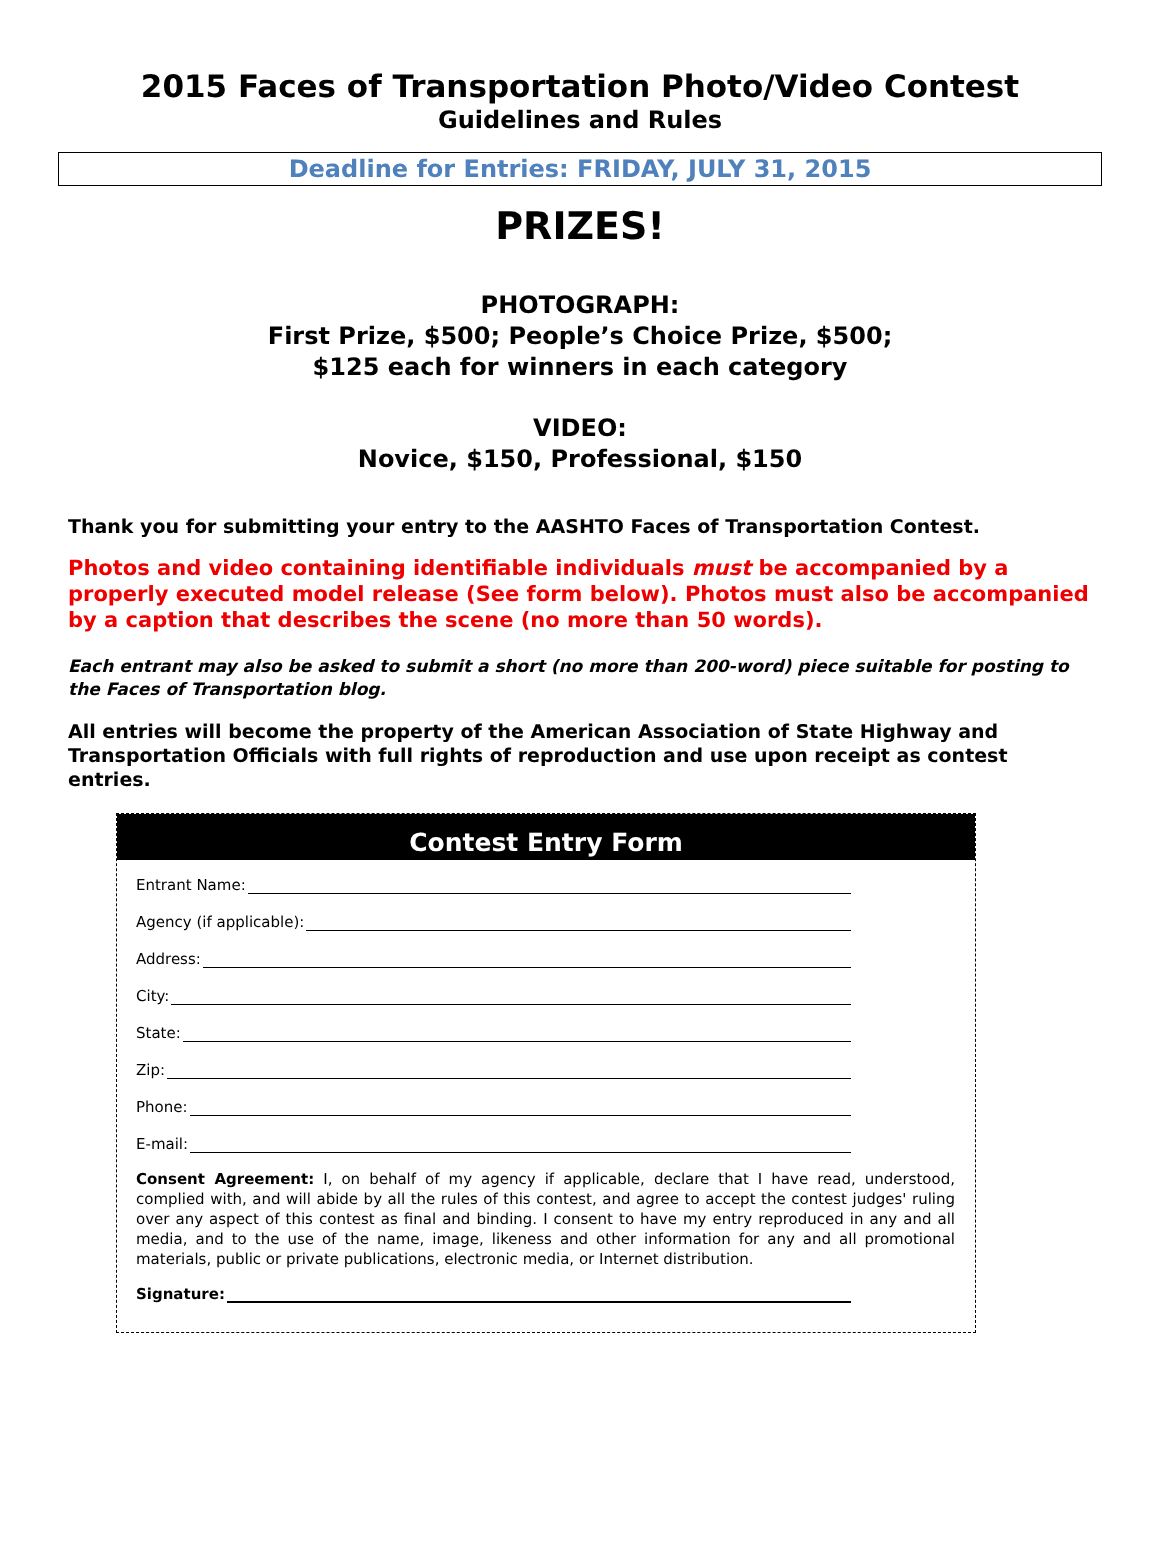2015 Faces of Transportation Photo/Video Contest
Guidelines and Rules
Deadline for Entries: FRIDAY, JULY 31, 2015
PRIZES!
PHOTOGRAPH:
First Prize, $500; People’s Choice Prize, $500;
$125 each for winners in each category
VIDEO:
Novice, $150, Professional, $150
Thank you for submitting your entry to the AASHTO Faces of Transportation Contest.
Photos and video containing identifiable individuals must be accompanied by a properly executed model release (See form below). Photos must also be accompanied by a caption that describes the scene (no more than 50 words).
Each entrant may also be asked to submit a short (no more than 200-word) piece suitable for posting to the Faces of Transportation blog.
All entries will become the property of the American Association of State Highway and Transportation Officials with full rights of reproduction and use upon receipt as contest entries.
Contest Entry Form
Entrant Name:
Agency (if applicable):
Address:
City:
State:
Zip:
Phone:
E-mail:
Consent Agreement: I, on behalf of my agency if applicable, declare that I have read, understood, complied with, and will abide by all the rules of this contest, and agree to accept the contest judges' ruling over any aspect of this contest as final and binding. I consent to have my entry reproduced in any and all media, and to the use of the name, image, likeness and other information for any and all promotional materials, public or private publications, electronic media, or Internet distribution.
Signature: